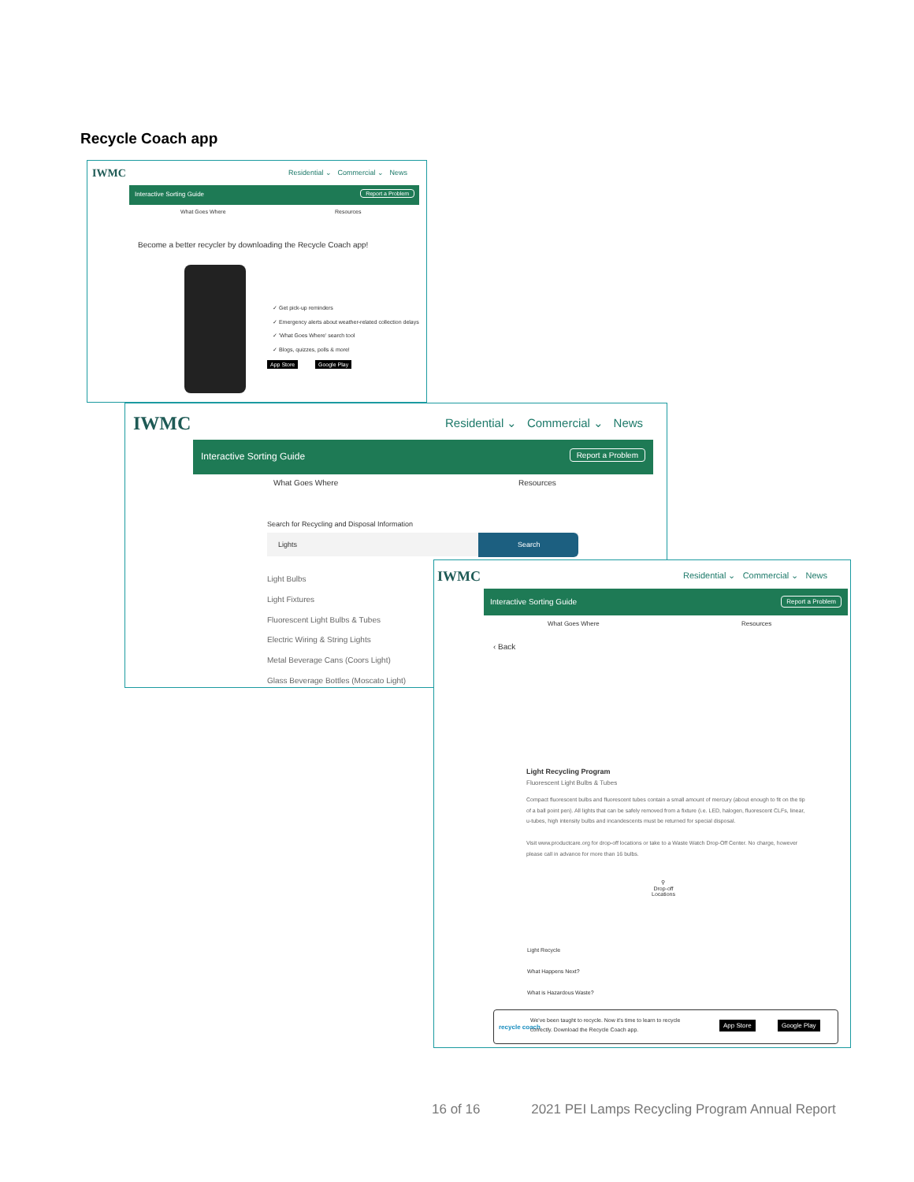Recycle Coach app
IWMC
Residential ⌄ Commercial ⌄ News
Interactive Sorting Guide Report a Problem
What Goes Where Resources
Become a better recycler by downloading the Recycle Coach app!
✓ Get pick-up reminders
✓ Emergency alerts about weather-related collection delays
✓ 'What Goes Where' search tool
✓ Blogs, quizzes, polls & more!
App Store Google Play
IWMC
Residential ⌄ Commercial ⌄ News
Interactive Sorting Guide Report a Problem
What Goes Where Resources
Search for Recycling and Disposal Information
Lights Search
Light Bulbs
Light Fixtures
Fluorescent Light Bulbs & Tubes
Electric Wiring & String Lights
Metal Beverage Cans (Coors Light)
Glass Beverage Bottles (Moscato Light)
IWMC
Residential ⌄ Commercial ⌄ News
Interactive Sorting Guide Report a Problem
What Goes Where Resources
‹ Back
Light Recycling Program
Fluorescent Light Bulbs & Tubes
Compact fluorescent bulbs and fluorescent tubes contain a small amount of mercury (about enough to fit on the tip of a ball point pen). All lights that can be safely removed from a fixture (i.e. LED, halogen, fluorescent CLFs, linear, u-tubes, high intensity bulbs and incandescents must be returned for special disposal.
Visit www.productcare.org for drop-off locations or take to a Waste Watch Drop-Off Center. No charge, however please call in advance for more than 16 bulbs.
⚲
Drop-off
Locations
Light Recycle
What Happens Next?
What is Hazardous Waste?
recycle coach
We've been taught to recycle. Now it's time to learn to recycle
correctly. Download the Recycle Coach app. App Store Google Play
16 of 16 2021 PEI Lamps Recycling Program Annual Report